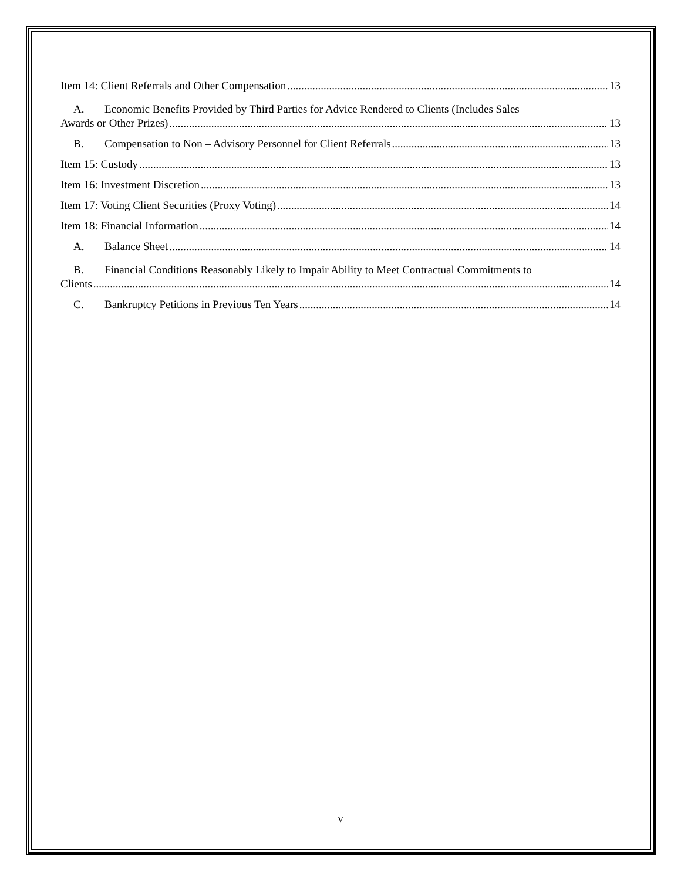Item 14: Client Referrals and Other Compensation 13
A. Economic Benefits Provided by Third Parties for Advice Rendered to Clients (Includes Sales
Awards or Other Prizes) 13
B. Compensation to Non – Advisory Personnel for Client Referrals 13
Item 15: Custody 13
Item 16: Investment Discretion 13
Item 17: Voting Client Securities (Proxy Voting) 14
Item 18: Financial Information 14
A. Balance Sheet 14
B. Financial Conditions Reasonably Likely to Impair Ability to Meet Contractual Commitments to
Clients 14
C. Bankruptcy Petitions in Previous Ten Years 14
v